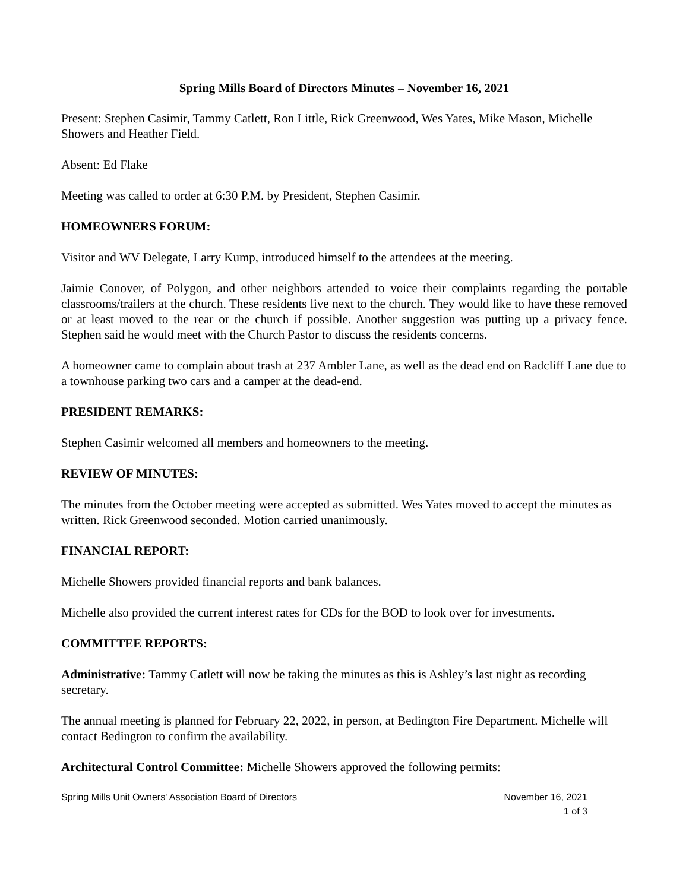Spring Mills Board of Directors Minutes – November 16, 2021
Present: Stephen Casimir, Tammy Catlett, Ron Little, Rick Greenwood, Wes Yates, Mike Mason, Michelle Showers and Heather Field.
Absent: Ed Flake
Meeting was called to order at 6:30 P.M. by President, Stephen Casimir.
HOMEOWNERS FORUM:
Visitor and WV Delegate, Larry Kump, introduced himself to the attendees at the meeting.
Jaimie Conover, of Polygon, and other neighbors attended to voice their complaints regarding the portable classrooms/trailers at the church. These residents live next to the church. They would like to have these removed or at least moved to the rear or the church if possible. Another suggestion was putting up a privacy fence. Stephen said he would meet with the Church Pastor to discuss the residents concerns.
A homeowner came to complain about trash at 237 Ambler Lane, as well as the dead end on Radcliff Lane due to a townhouse parking two cars and a camper at the dead-end.
PRESIDENT REMARKS:
Stephen Casimir welcomed all members and homeowners to the meeting.
REVIEW OF MINUTES:
The minutes from the October meeting were accepted as submitted. Wes Yates moved to accept the minutes as written. Rick Greenwood seconded. Motion carried unanimously.
FINANCIAL REPORT:
Michelle Showers provided financial reports and bank balances.
Michelle also provided the current interest rates for CDs for the BOD to look over for investments.
COMMITTEE REPORTS:
Administrative: Tammy Catlett will now be taking the minutes as this is Ashley’s last night as recording secretary.
The annual meeting is planned for February 22, 2022, in person, at Bedington Fire Department. Michelle will contact Bedington to confirm the availability.
Architectural Control Committee: Michelle Showers approved the following permits:
Spring Mills Unit Owners' Association Board of Directors November 16, 2021
1 of 3